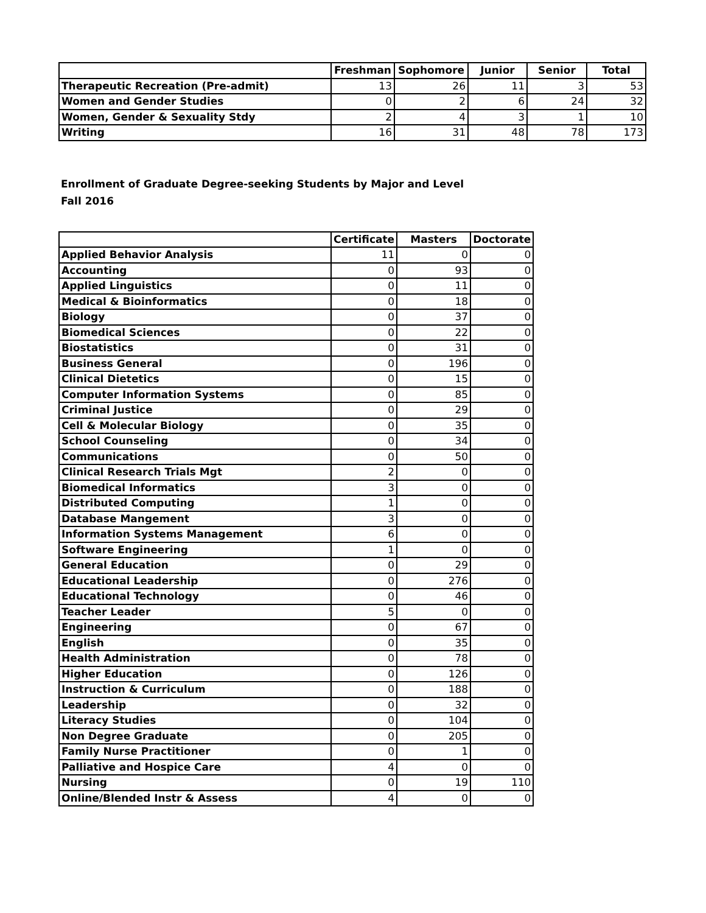| | Freshman | Sophomore | Junior | Senior | Total |
| --- | --- | --- | --- | --- | --- |
| Therapeutic Recreation (Pre-admit) | 13 | 26 | 11 | 3 | 53 |
| Women and Gender Studies | 0 | 2 | 6 | 24 | 32 |
| Women, Gender & Sexuality Stdy | 2 | 4 | 3 | 1 | 10 |
| Writing | 16 | 31 | 48 | 78 | 173 |
Enrollment of Graduate Degree-seeking Students by Major and Level
Fall 2016
| | Certificate | Masters | Doctorate |
| --- | --- | --- | --- |
| Applied Behavior Analysis | 11 | 0 | 0 |
| Accounting | 0 | 93 | 0 |
| Applied Linguistics | 0 | 11 | 0 |
| Medical & Bioinformatics | 0 | 18 | 0 |
| Biology | 0 | 37 | 0 |
| Biomedical Sciences | 0 | 22 | 0 |
| Biostatistics | 0 | 31 | 0 |
| Business General | 0 | 196 | 0 |
| Clinical Dietetics | 0 | 15 | 0 |
| Computer Information Systems | 0 | 85 | 0 |
| Criminal Justice | 0 | 29 | 0 |
| Cell & Molecular Biology | 0 | 35 | 0 |
| School Counseling | 0 | 34 | 0 |
| Communications | 0 | 50 | 0 |
| Clinical Research Trials Mgt | 2 | 0 | 0 |
| Biomedical Informatics | 3 | 0 | 0 |
| Distributed Computing | 1 | 0 | 0 |
| Database Mangement | 3 | 0 | 0 |
| Information Systems Management | 6 | 0 | 0 |
| Software Engineering | 1 | 0 | 0 |
| General Education | 0 | 29 | 0 |
| Educational Leadership | 0 | 276 | 0 |
| Educational Technology | 0 | 46 | 0 |
| Teacher Leader | 5 | 0 | 0 |
| Engineering | 0 | 67 | 0 |
| English | 0 | 35 | 0 |
| Health Administration | 0 | 78 | 0 |
| Higher Education | 0 | 126 | 0 |
| Instruction & Curriculum | 0 | 188 | 0 |
| Leadership | 0 | 32 | 0 |
| Literacy Studies | 0 | 104 | 0 |
| Non Degree Graduate | 0 | 205 | 0 |
| Family Nurse Practitioner | 0 | 1 | 0 |
| Palliative and Hospice Care | 4 | 0 | 0 |
| Nursing | 0 | 19 | 110 |
| Online/Blended Instr & Assess | 4 | 0 | 0 |